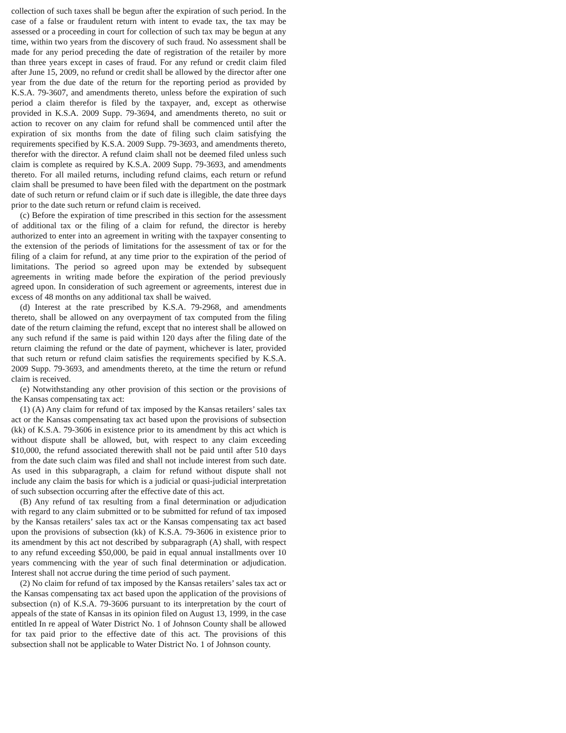collection of such taxes shall be begun after the expiration of such period. In the case of a false or fraudulent return with intent to evade tax, the tax may be assessed or a proceeding in court for collection of such tax may be begun at any time, within two years from the discovery of such fraud. No assessment shall be made for any period preceding the date of registration of the retailer by more than three years except in cases of fraud. For any refund or credit claim filed after June 15, 2009, no refund or credit shall be allowed by the director after one year from the due date of the return for the reporting period as provided by K.S.A. 79-3607, and amendments thereto, unless before the expiration of such period a claim therefor is filed by the taxpayer, and, except as otherwise provided in K.S.A. 2009 Supp. 79-3694, and amendments thereto, no suit or action to recover on any claim for refund shall be commenced until after the expiration of six months from the date of filing such claim satisfying the requirements specified by K.S.A. 2009 Supp. 79-3693, and amendments thereto, therefor with the director. A refund claim shall not be deemed filed unless such claim is complete as required by K.S.A. 2009 Supp. 79-3693, and amendments thereto. For all mailed returns, including refund claims, each return or refund claim shall be presumed to have been filed with the department on the postmark date of such return or refund claim or if such date is illegible, the date three days prior to the date such return or refund claim is received.
(c) Before the expiration of time prescribed in this section for the assessment of additional tax or the filing of a claim for refund, the director is hereby authorized to enter into an agreement in writing with the taxpayer consenting to the extension of the periods of limitations for the assessment of tax or for the filing of a claim for refund, at any time prior to the expiration of the period of limitations. The period so agreed upon may be extended by subsequent agreements in writing made before the expiration of the period previously agreed upon. In consideration of such agreement or agreements, interest due in excess of 48 months on any additional tax shall be waived.
(d) Interest at the rate prescribed by K.S.A. 79-2968, and amendments thereto, shall be allowed on any overpayment of tax computed from the filing date of the return claiming the refund, except that no interest shall be allowed on any such refund if the same is paid within 120 days after the filing date of the return claiming the refund or the date of payment, whichever is later, provided that such return or refund claim satisfies the requirements specified by K.S.A. 2009 Supp. 79-3693, and amendments thereto, at the time the return or refund claim is received.
(e) Notwithstanding any other provision of this section or the provisions of the Kansas compensating tax act:
(1) (A) Any claim for refund of tax imposed by the Kansas retailers’ sales tax act or the Kansas compensating tax act based upon the provisions of subsection (kk) of K.S.A. 79-3606 in existence prior to its amendment by this act which is without dispute shall be allowed, but, with respect to any claim exceeding $10,000, the refund associated therewith shall not be paid until after 510 days from the date such claim was filed and shall not include interest from such date. As used in this subparagraph, a claim for refund without dispute shall not include any claim the basis for which is a judicial or quasi-judicial interpretation of such subsection occurring after the effective date of this act.
(B) Any refund of tax resulting from a final determination or adjudication with regard to any claim submitted or to be submitted for refund of tax imposed by the Kansas retailers’ sales tax act or the Kansas compensating tax act based upon the provisions of subsection (kk) of K.S.A. 79-3606 in existence prior to its amendment by this act not described by subparagraph (A) shall, with respect to any refund exceeding $50,000, be paid in equal annual installments over 10 years commencing with the year of such final determination or adjudication. Interest shall not accrue during the time period of such payment.
(2) No claim for refund of tax imposed by the Kansas retailers’ sales tax act or the Kansas compensating tax act based upon the application of the provisions of subsection (n) of K.S.A. 79-3606 pursuant to its interpretation by the court of appeals of the state of Kansas in its opinion filed on August 13, 1999, in the case entitled In re appeal of Water District No. 1 of Johnson County shall be allowed for tax paid prior to the effective date of this act. The provisions of this subsection shall not be applicable to Water District No. 1 of Johnson county.